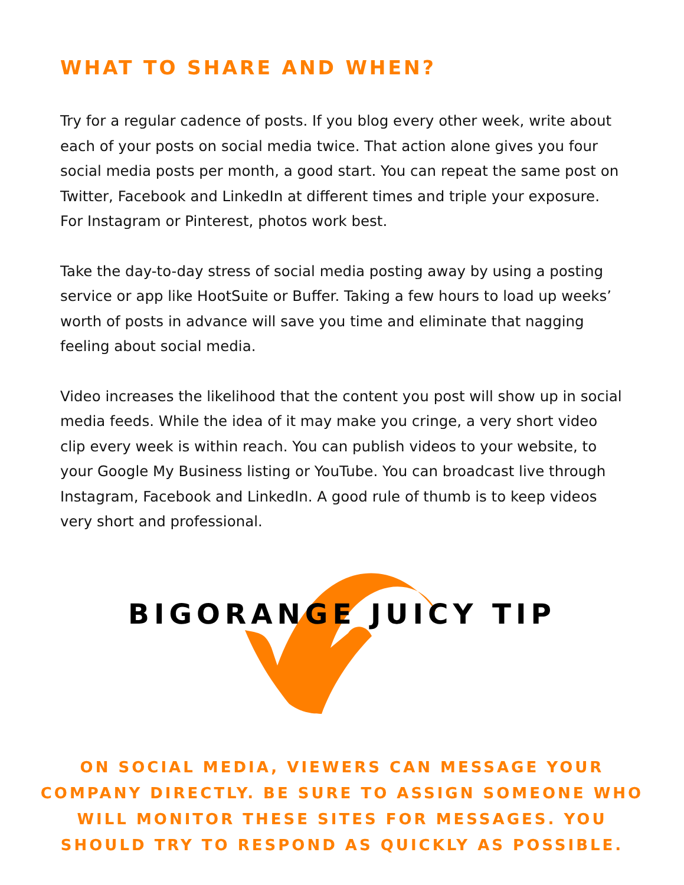WHAT TO SHARE AND WHEN?
Try for a regular cadence of posts. If you blog every other week, write about each of your posts on social media twice. That action alone gives you four social media posts per month, a good start. You can repeat the same post on Twitter, Facebook and LinkedIn at different times and triple your exposure. For Instagram or Pinterest, photos work best.
Take the day-to-day stress of social media posting away by using a posting service or app like HootSuite or Buffer. Taking a few hours to load up weeks’ worth of posts in advance will save you time and eliminate that nagging feeling about social media.
Video increases the likelihood that the content you post will show up in social media feeds. While the idea of it may make you cringe, a very short video clip every week is within reach. You can publish videos to your website, to your Google My Business listing or YouTube. You can broadcast live through Instagram, Facebook and LinkedIn. A good rule of thumb is to keep videos very short and professional.
BIGORANGE JUICY TIP
ON SOCIAL MEDIA, VIEWERS CAN MESSAGE YOUR COMPANY DIRECTLY. BE SURE TO ASSIGN SOMEONE WHO WILL MONITOR THESE SITES FOR MESSAGES. YOU SHOULD TRY TO RESPOND AS QUICKLY AS POSSIBLE.